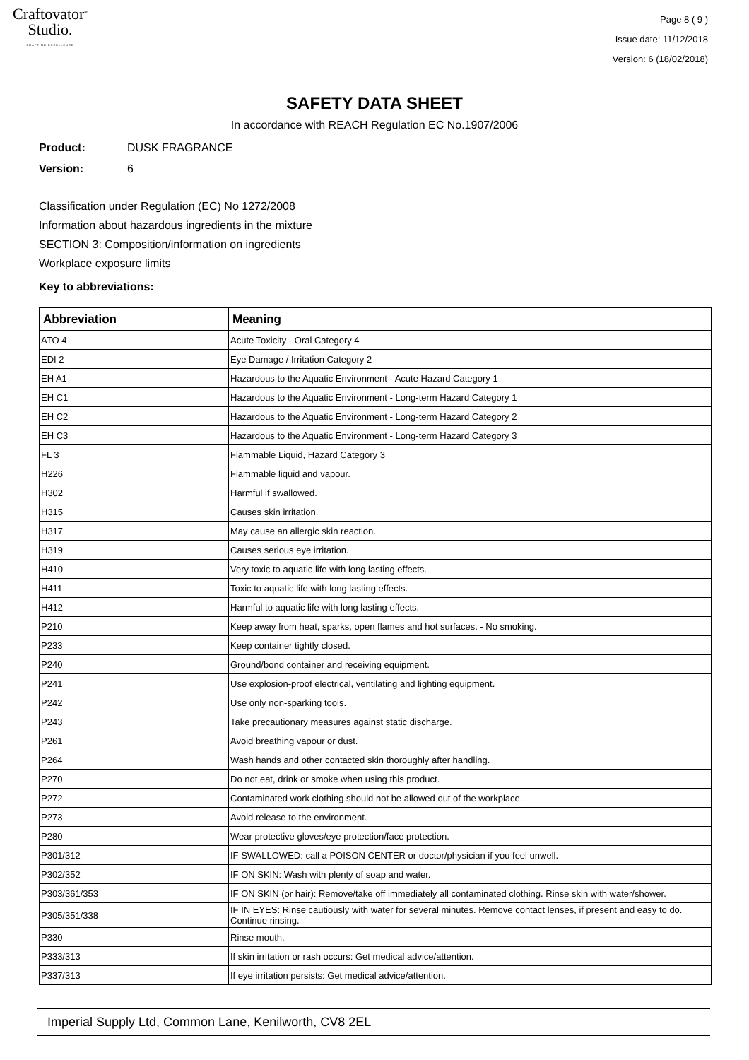Craftovator<sup>®</sup>
Studio.
CRAFTING EXCELLENCE
Page 8 ( 9 )
Issue date: 11/12/2018
Version: 6 (18/02/2018)
SAFETY DATA SHEET
In accordance with REACH Regulation EC No.1907/2006
Product: DUSK FRAGRANCE
Version: 6
Classification under Regulation (EC) No 1272/2008
Information about hazardous ingredients in the mixture
SECTION 3: Composition/information on ingredients
Workplace exposure limits
Key to abbreviations:
| Abbreviation | Meaning |
| --- | --- |
| ATO 4 | Acute Toxicity - Oral Category 4 |
| EDI 2 | Eye Damage / Irritation Category 2 |
| EH A1 | Hazardous to the Aquatic Environment - Acute Hazard Category 1 |
| EH C1 | Hazardous to the Aquatic Environment - Long-term Hazard Category 1 |
| EH C2 | Hazardous to the Aquatic Environment - Long-term Hazard Category 2 |
| EH C3 | Hazardous to the Aquatic Environment - Long-term Hazard Category 3 |
| FL 3 | Flammable Liquid, Hazard Category 3 |
| H226 | Flammable liquid and vapour. |
| H302 | Harmful if swallowed. |
| H315 | Causes skin irritation. |
| H317 | May cause an allergic skin reaction. |
| H319 | Causes serious eye irritation. |
| H410 | Very toxic to aquatic life with long lasting effects. |
| H411 | Toxic to aquatic life with long lasting effects. |
| H412 | Harmful to aquatic life with long lasting effects. |
| P210 | Keep away from heat, sparks, open flames and hot surfaces. - No smoking. |
| P233 | Keep container tightly closed. |
| P240 | Ground/bond container and receiving equipment. |
| P241 | Use explosion-proof electrical, ventilating and lighting equipment. |
| P242 | Use only non-sparking tools. |
| P243 | Take precautionary measures against static discharge. |
| P261 | Avoid breathing vapour or dust. |
| P264 | Wash hands and other contacted skin thoroughly after handling. |
| P270 | Do not eat, drink or smoke when using this product. |
| P272 | Contaminated work clothing should not be allowed out of the workplace. |
| P273 | Avoid release to the environment. |
| P280 | Wear protective gloves/eye protection/face protection. |
| P301/312 | IF SWALLOWED: call a POISON CENTER or doctor/physician if you feel unwell. |
| P302/352 | IF ON SKIN: Wash with plenty of soap and water. |
| P303/361/353 | IF ON SKIN (or hair): Remove/take off immediately all contaminated clothing. Rinse skin with water/shower. |
| P305/351/338 | IF IN EYES: Rinse cautiously with water for several minutes. Remove contact lenses, if present and easy to do. Continue rinsing. |
| P330 | Rinse mouth. |
| P333/313 | If skin irritation or rash occurs: Get medical advice/attention. |
| P337/313 | If eye irritation persists: Get medical advice/attention. |
Imperial Supply Ltd, Common Lane, Kenilworth, CV8 2EL